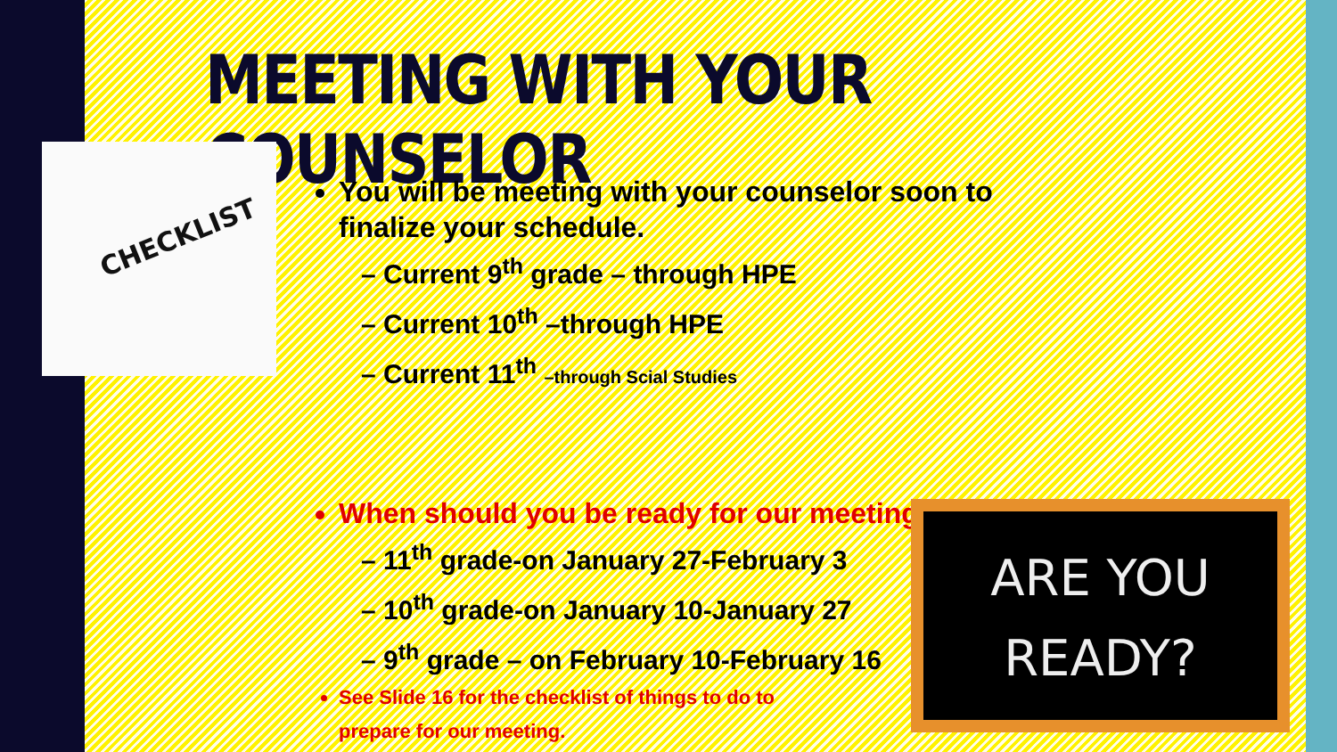MEETING WITH YOUR COUNSELOR
CHECKLIST
You will be meeting with your counselor soon to finalize your schedule.
– Current 9<sup>th</sup> grade – through HPE
– Current 10<sup>th</sup> –through HPE
– Current 11<sup>th</sup> –through Scial Studies
When should you be ready for our meeting?
– 11<sup>th</sup> grade-on January 27-February 3
– 10<sup>th</sup> grade-on January 10-January 27
– 9<sup>th</sup> grade – on February 10-February 16
See Slide 16 for the checklist of things to do to prepare for our meeting.
ARE YOU
READY?